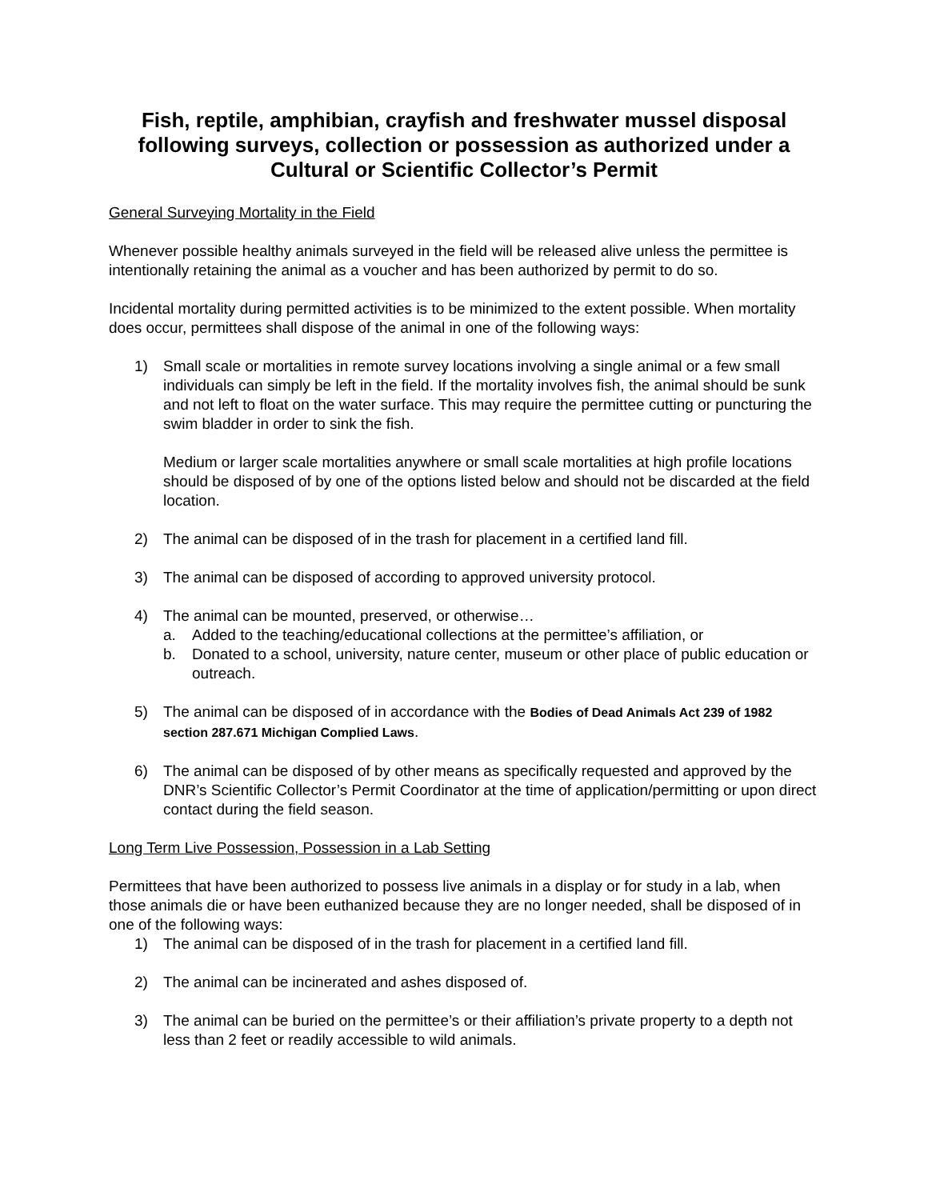Fish, reptile, amphibian, crayfish and freshwater mussel disposal following surveys, collection or possession as authorized under a Cultural or Scientific Collector’s Permit
General Surveying Mortality in the Field
Whenever possible healthy animals surveyed in the field will be released alive unless the permittee is intentionally retaining the animal as a voucher and has been authorized by permit to do so.
Incidental mortality during permitted activities is to be minimized to the extent possible. When mortality does occur, permittees shall dispose of the animal in one of the following ways:
1) Small scale or mortalities in remote survey locations involving a single animal or a few small individuals can simply be left in the field. If the mortality involves fish, the animal should be sunk and not left to float on the water surface. This may require the permittee cutting or puncturing the swim bladder in order to sink the fish.
Medium or larger scale mortalities anywhere or small scale mortalities at high profile locations should be disposed of by one of the options listed below and should not be discarded at the field location.
2) The animal can be disposed of in the trash for placement in a certified land fill.
3) The animal can be disposed of according to approved university protocol.
4) The animal can be mounted, preserved, or otherwise…
a. Added to the teaching/educational collections at the permittee’s affiliation, or
b. Donated to a school, university, nature center, museum or other place of public education or outreach.
5) The animal can be disposed of in accordance with the Bodies of Dead Animals Act 239 of 1982 section 287.671 Michigan Complied Laws.
6) The animal can be disposed of by other means as specifically requested and approved by the DNR’s Scientific Collector’s Permit Coordinator at the time of application/permitting or upon direct contact during the field season.
Long Term Live Possession, Possession in a Lab Setting
Permittees that have been authorized to possess live animals in a display or for study in a lab, when those animals die or have been euthanized because they are no longer needed, shall be disposed of in one of the following ways:
1) The animal can be disposed of in the trash for placement in a certified land fill.
2) The animal can be incinerated and ashes disposed of.
3) The animal can be buried on the permittee’s or their affiliation’s private property to a depth not less than 2 feet or readily accessible to wild animals.